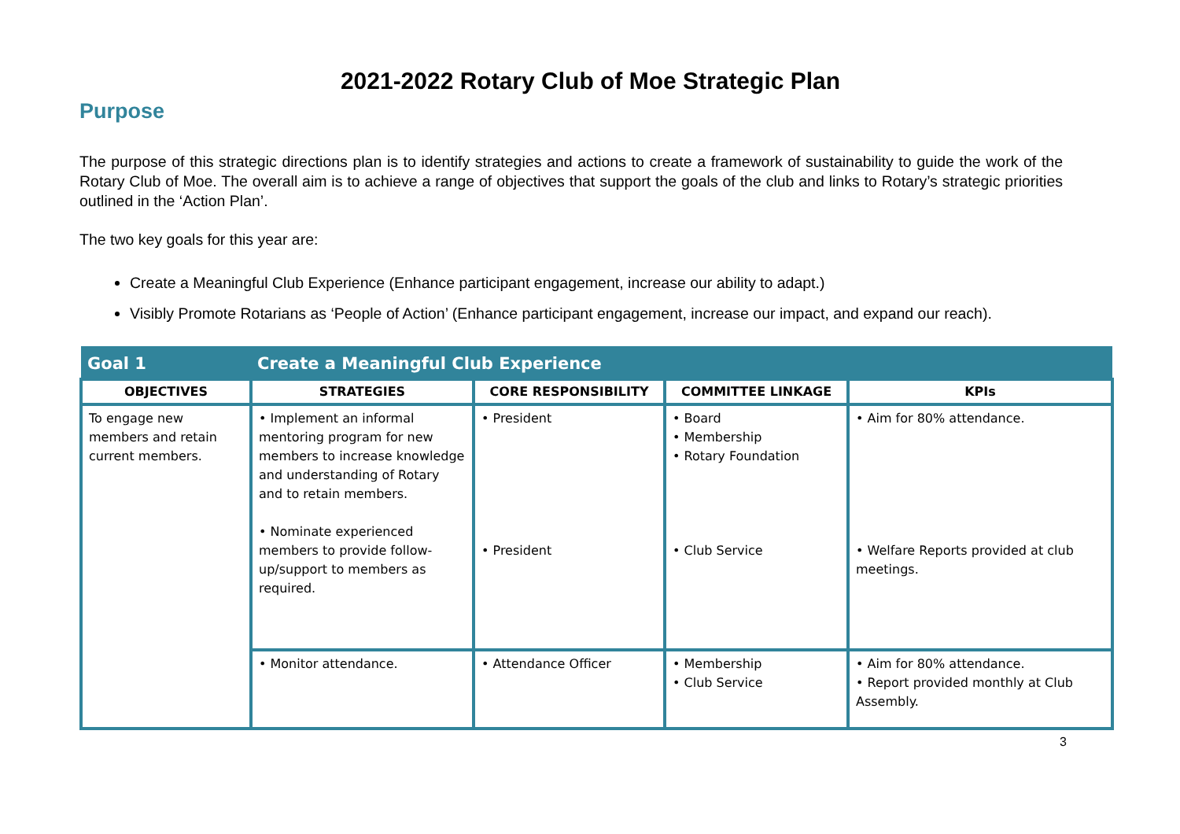2021-2022 Rotary Club of Moe Strategic Plan
Purpose
The purpose of this strategic directions plan is to identify strategies and actions to create a framework of sustainability to guide the work of the Rotary Club of Moe. The overall aim is to achieve a range of objectives that support the goals of the club and links to Rotary’s strategic priorities outlined in the ‘Action Plan’.
The two key goals for this year are:
Create a Meaningful Club Experience (Enhance participant engagement, increase our ability to adapt.)
Visibly Promote Rotarians as ‘People of Action’ (Enhance participant engagement, increase our impact, and expand our reach).
| Goal 1 | Create a Meaningful Club Experience | | | |
| --- | --- | --- | --- | --- |
| OBJECTIVES | STRATEGIES | CORE RESPONSIBILITY | COMMITTEE LINKAGE | KPIs |
| To engage new members and retain current members. | • Implement an informal mentoring program for new members to increase knowledge and understanding of Rotary and to retain members. • Nominate experienced members to provide follow-up/support to members as required. | • President • President | • Board • Membership • Rotary Foundation • Club Service | • Aim for 80% attendance. • Welfare Reports provided at club meetings. |
| | • Monitor attendance. | • Attendance Officer | • Membership • Club Service | • Aim for 80% attendance. • Report provided monthly at Club Assembly. |
3